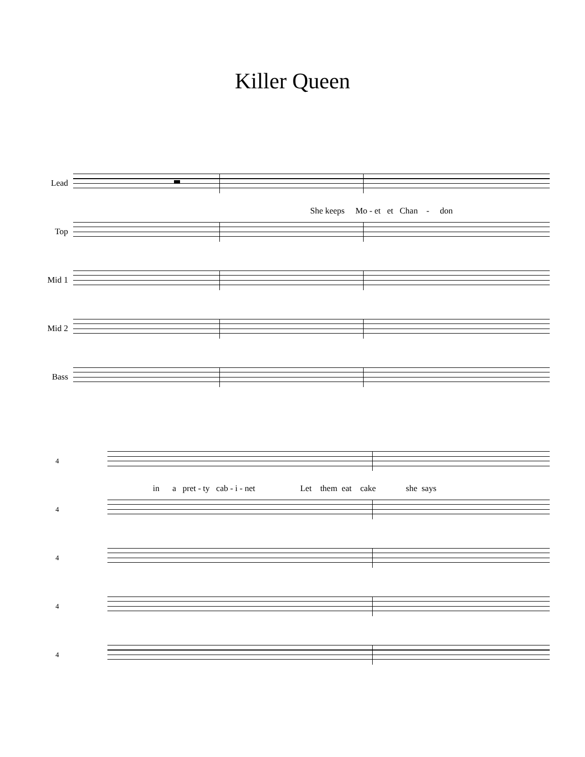Killer Queen
Lead
She keeps Mo - et et Chan - don
Top
Mid 1
Mid 2
Bass
4
in a pret - ty cab - i - net Let them eat cake she says
4
4
4
4